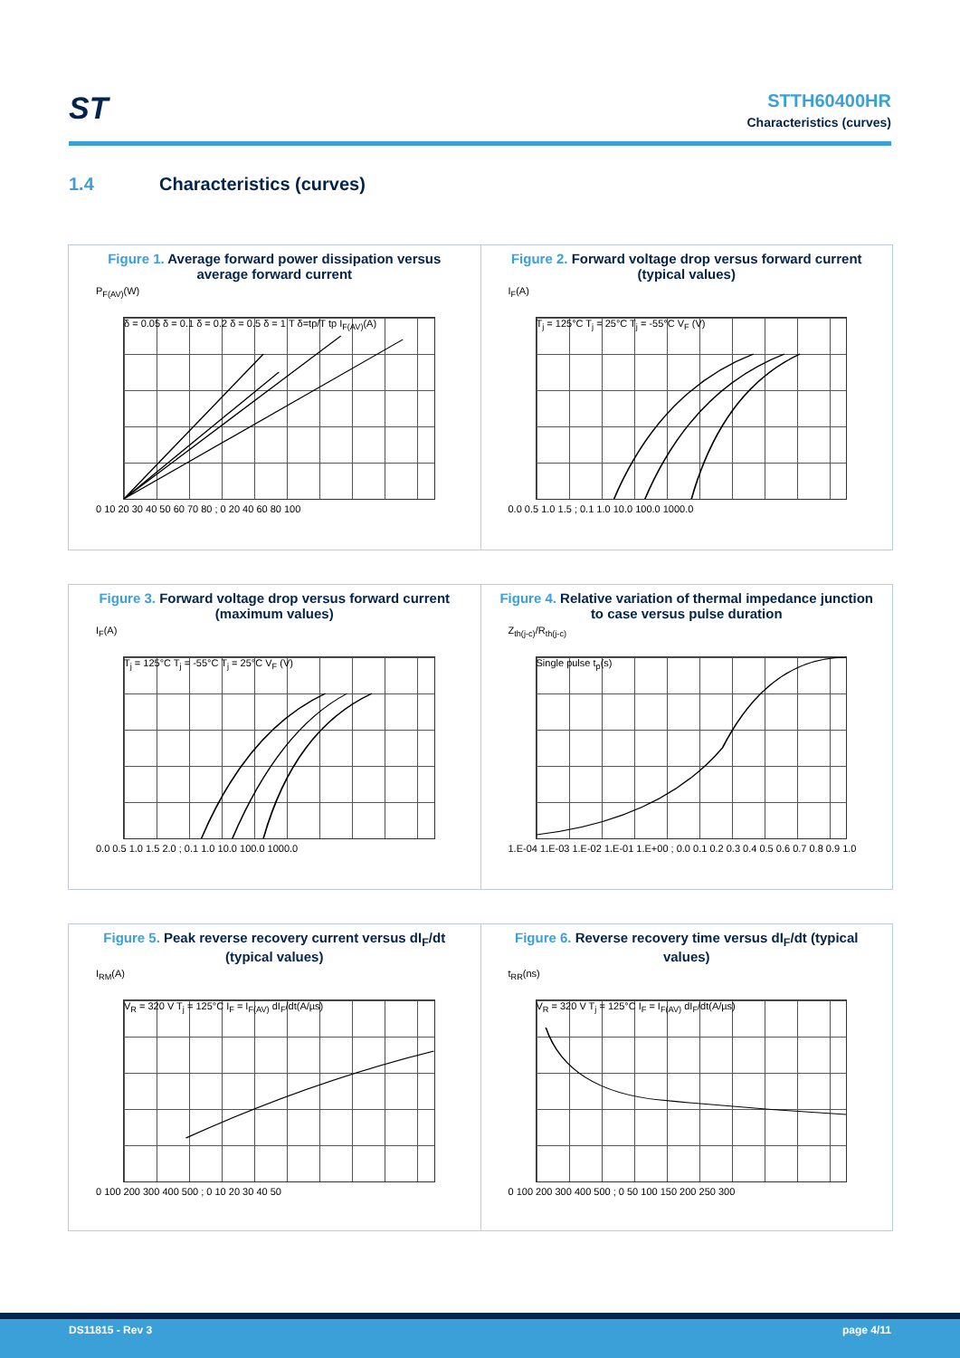ST
STTH60400HR
Characteristics (curves)
1.4 Characteristics (curves)
Figure 1. Average forward power dissipation versus average forward current
P<sub>F(AV)</sub>(W)
δ = 0.05 δ = 0.1 δ = 0.2 δ = 0.5 δ = 1 T δ=tp/T tp I<sub>F(AV)</sub>(A)
0 10 20 30 40 50 60 70 80 ; 0 20 40 60 80 100
Figure 2. Forward voltage drop versus forward current (typical values)
I<sub>F</sub>(A)
T<sub>j</sub> = 125°C T<sub>j</sub> = 25°C T<sub>j</sub> = -55°C V<sub>F</sub> (V)
0.0 0.5 1.0 1.5 ; 0.1 1.0 10.0 100.0 1000.0
Figure 3. Forward voltage drop versus forward current (maximum values)
I<sub>F</sub>(A)
T<sub>j</sub> = 125°C T<sub>j</sub> = -55°C T<sub>j</sub> = 25°C V<sub>F</sub> (V)
0.0 0.5 1.0 1.5 2.0 ; 0.1 1.0 10.0 100.0 1000.0
Figure 4. Relative variation of thermal impedance junction to case versus pulse duration
Z<sub>th(j-c)</sub>/R<sub>th(j-c)</sub>
Single pulse t<sub>p</sub>(s)
1.E-04 1.E-03 1.E-02 1.E-01 1.E+00 ; 0.0 0.1 0.2 0.3 0.4 0.5 0.6 0.7 0.8 0.9 1.0
Figure 5. Peak reverse recovery current versus dI<sub>F</sub>/dt (typical values)
I<sub>RM</sub>(A)
V<sub>R</sub> = 320 V T<sub>j</sub> = 125°C I<sub>F</sub> = I<sub>F(AV)</sub> dI<sub>F</sub>/dt(A/µs)
0 100 200 300 400 500 ; 0 10 20 30 40 50
Figure 6. Reverse recovery time versus dI<sub>F</sub>/dt (typical values)
t<sub>RR</sub>(ns)
V<sub>R</sub> = 320 V T<sub>j</sub> = 125°C I<sub>F</sub> = I<sub>F(AV)</sub> dI<sub>F</sub>/dt(A/µs)
0 100 200 300 400 500 ; 0 50 100 150 200 250 300
DS11815 - Rev 3 page 4/11